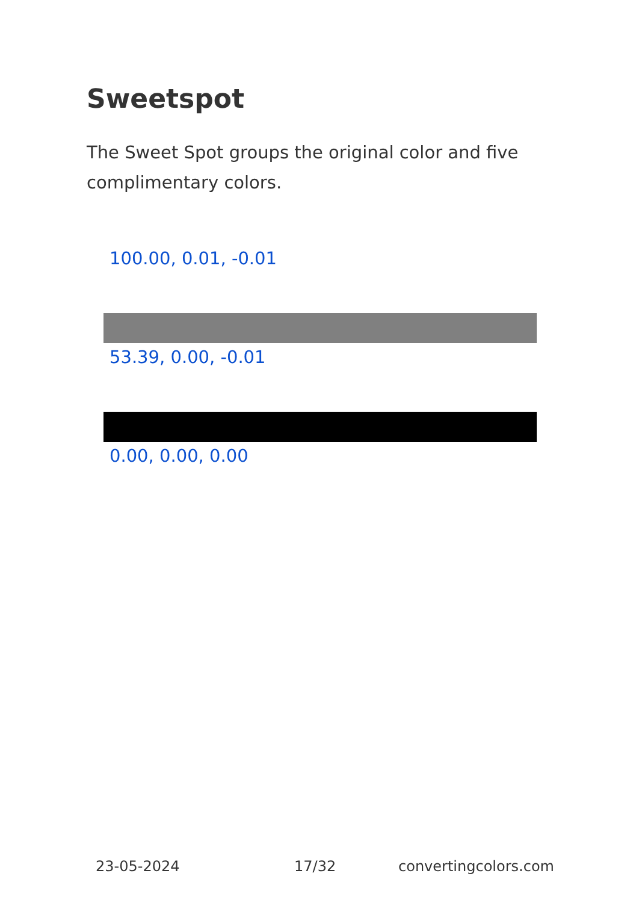Sweetspot
The Sweet Spot groups the original color and five complimentary colors.
100.00, 0.01, -0.01
53.39, 0.00, -0.01
0.00, 0.00, 0.00
23-05-2024 17/32 convertingcolors.com